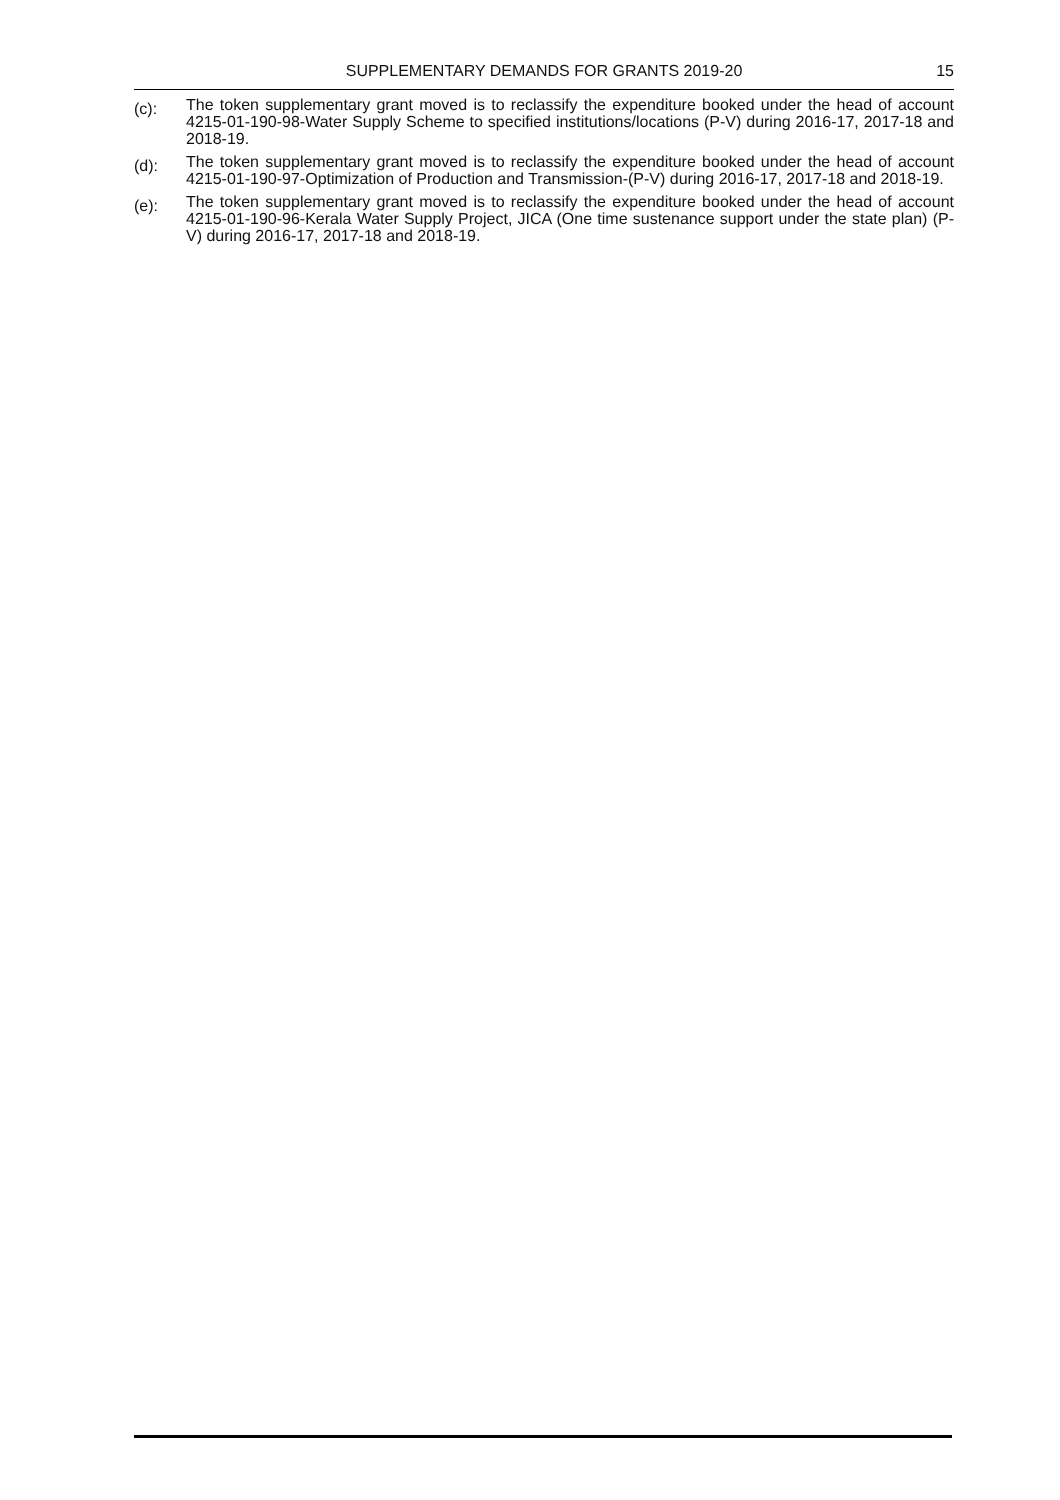SUPPLEMENTARY DEMANDS FOR GRANTS 2019-20
15
(c):
The token supplementary grant moved is to reclassify the expenditure booked under the head of account 4215-01-190-98-Water Supply Scheme to specified institutions/locations (P-V) during 2016-17, 2017-18 and 2018-19.
(d):
The token supplementary grant moved is to reclassify the expenditure booked under the head of account 4215-01-190-97-Optimization of Production and Transmission-(P-V) during 2016-17, 2017-18 and 2018-19.
(e):
The token supplementary grant moved is to reclassify the expenditure booked under the head of account 4215-01-190-96-Kerala Water Supply Project, JICA (One time sustenance support under the state plan) (P-V) during 2016-17, 2017-18 and 2018-19.